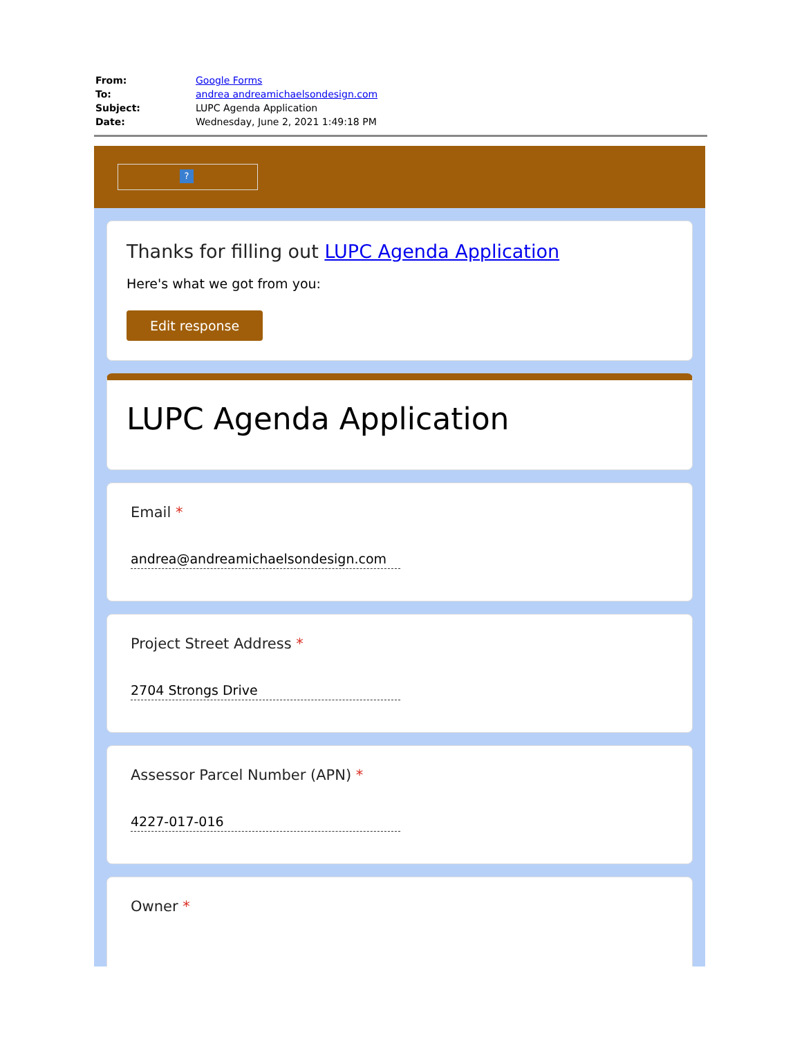| From: | Google Forms |
| To: | andrea andreamichaelsondesign.com |
| Subject: | LUPC Agenda Application |
| Date: | Wednesday, June 2, 2021 1:49:18 PM |
?
Thanks for filling out LUPC Agenda Application
Here's what we got from you:
Edit response
LUPC Agenda Application
Email *
andrea@andreamichaelsondesign.com
Project Street Address *
2704 Strongs Drive
Assessor Parcel Number (APN) *
4227-017-016
Owner *